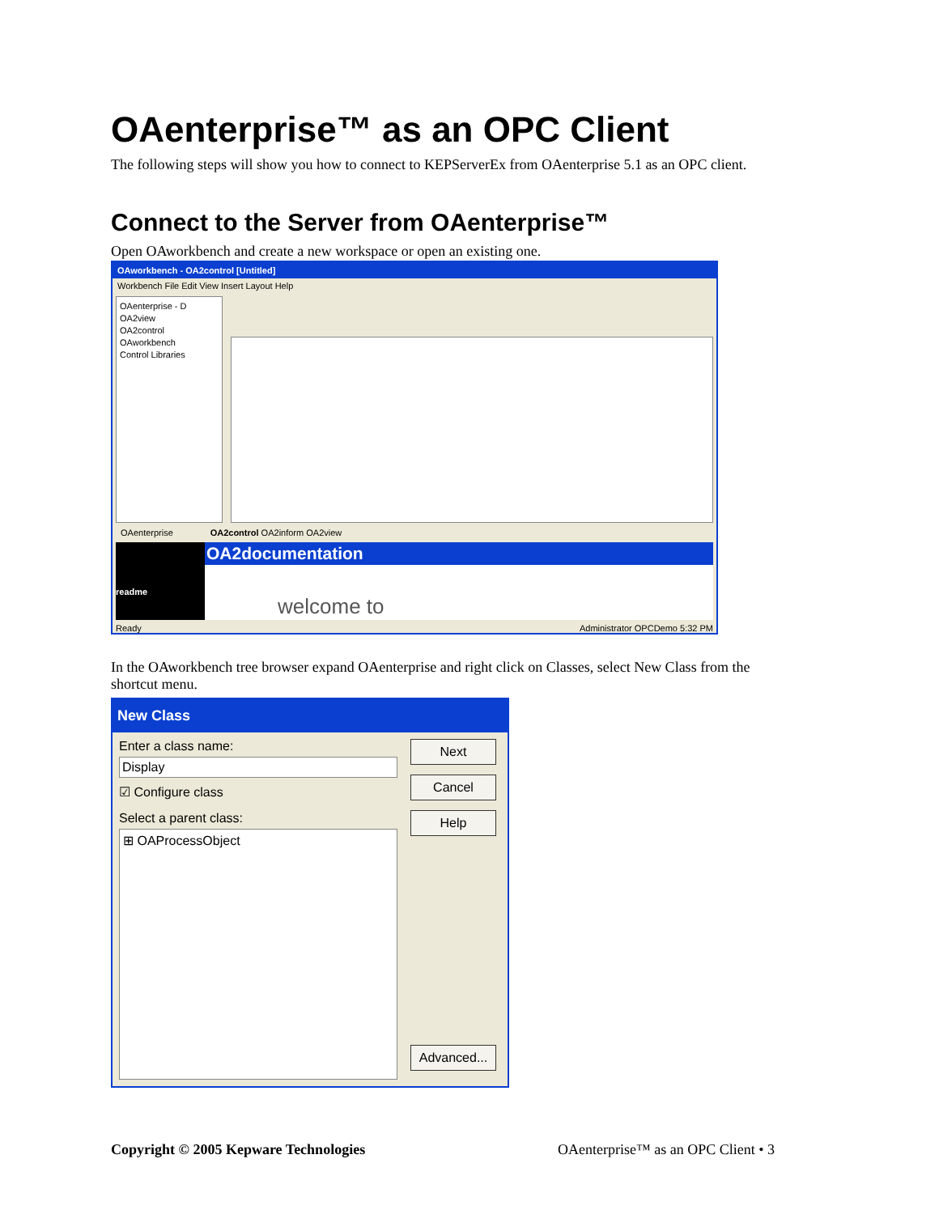OAenterprise™ as an OPC Client
The following steps will show you how to connect to KEPServerEx from OAenterprise 5.1 as an OPC client.
Connect to the Server from OAenterprise™
Open OAworkbench and create a new workspace or open an existing one.
OAworkbench - OA2control [Untitled]
Workbench File Edit View Insert Layout Help
OAenterprise - D
OA2view
OA2control
OAworkbench
Control Libraries
OAenterprise OA2control OA2inform OA2view
readme
OA2documentation
welcome to
Ready Administrator OPCDemo 5:32 PM
In the OAworkbench tree browser expand OAenterprise and right click on Classes, select New Class from the shortcut menu.
New Class
Enter a class name:
Display
☑ Configure class
Select a parent class:
⊞ OAProcessObject
Next
Cancel
Help
Advanced...
Copyright © 2005 Kepware Technologies OAenterprise™ as an OPC Client • 3